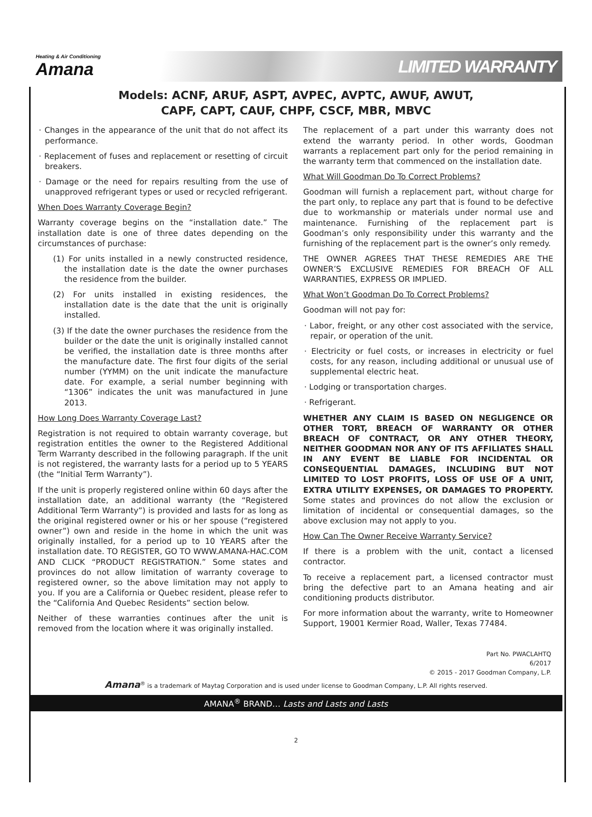Heating & Air Conditioning
Amana
LIMITED WARRANTY
Models: ACNF, ARUF, ASPT, AVPEC, AVPTC, AWUF, AWUT,
CAPF, CAPT, CAUF, CHPF, CSCF, MBR, MBVC
· Changes in the appearance of the unit that do not affect its performance.
· Replacement of fuses and replacement or resetting of circuit breakers.
· Damage or the need for repairs resulting from the use of unapproved refrigerant types or used or recycled refrigerant.
When Does Warranty Coverage Begin?
Warranty coverage begins on the “installation date.” The installation date is one of three dates depending on the circumstances of purchase:
(1) For units installed in a newly constructed residence, the installation date is the date the owner purchases the residence from the builder.
(2) For units installed in existing residences, the installation date is the date that the unit is originally installed.
(3) If the date the owner purchases the residence from the builder or the date the unit is originally installed cannot be verified, the installation date is three months after the manufacture date. The first four digits of the serial number (YYMM) on the unit indicate the manufacture date. For example, a serial number beginning with “1306” indicates the unit was manufactured in June 2013.
How Long Does Warranty Coverage Last?
Registration is not required to obtain warranty coverage, but registration entitles the owner to the Registered Additional Term Warranty described in the following paragraph. If the unit is not registered, the warranty lasts for a period up to 5 YEARS (the “Initial Term Warranty”).
If the unit is properly registered online within 60 days after the installation date, an additional warranty (the “Registered Additional Term Warranty”) is provided and lasts for as long as the original registered owner or his or her spouse (“registered owner”) own and reside in the home in which the unit was originally installed, for a period up to 10 YEARS after the installation date. TO REGISTER, GO TO WWW.AMANA-HAC.COM AND CLICK “PRODUCT REGISTRATION.” Some states and provinces do not allow limitation of warranty coverage to registered owner, so the above limitation may not apply to you. If you are a California or Quebec resident, please refer to the “California And Quebec Residents” section below.
Neither of these warranties continues after the unit is removed from the location where it was originally installed.
The replacement of a part under this warranty does not extend the warranty period. In other words, Goodman warrants a replacement part only for the period remaining in the warranty term that commenced on the installation date.
What Will Goodman Do To Correct Problems?
Goodman will furnish a replacement part, without charge for the part only, to replace any part that is found to be defective due to workmanship or materials under normal use and maintenance. Furnishing of the replacement part is Goodman’s only responsibility under this warranty and the furnishing of the replacement part is the owner’s only remedy.
THE OWNER AGREES THAT THESE REMEDIES ARE THE OWNER’S EXCLUSIVE REMEDIES FOR BREACH OF ALL WARRANTIES, EXPRESS OR IMPLIED.
What Won’t Goodman Do To Correct Problems?
Goodman will not pay for:
· Labor, freight, or any other cost associated with the service, repair, or operation of the unit.
· Electricity or fuel costs, or increases in electricity or fuel costs, for any reason, including additional or unusual use of supplemental electric heat.
· Lodging or transportation charges.
· Refrigerant.
WHETHER ANY CLAIM IS BASED ON NEGLIGENCE OR OTHER TORT, BREACH OF WARRANTY OR OTHER BREACH OF CONTRACT, OR ANY OTHER THEORY, NEITHER GOODMAN NOR ANY OF ITS AFFILIATES SHALL IN ANY EVENT BE LIABLE FOR INCIDENTAL OR CONSEQUENTIAL DAMAGES, INCLUDING BUT NOT LIMITED TO LOST PROFITS, LOSS OF USE OF A UNIT, EXTRA UTILITY EXPENSES, OR DAMAGES TO PROPERTY. Some states and provinces do not allow the exclusion or limitation of incidental or consequential damages, so the above exclusion may not apply to you.
How Can The Owner Receive Warranty Service?
If there is a problem with the unit, contact a licensed contractor.
To receive a replacement part, a licensed contractor must bring the defective part to an Amana heating and air conditioning products distributor.
For more information about the warranty, write to Homeowner Support, 19001 Kermier Road, Waller, Texas 77484.
Part No. PWACLAHTQ
6/2017
© 2015 - 2017 Goodman Company, L.P.
Amana<sup>®</sup> is a trademark of Maytag Corporation and is used under license to Goodman Company, L.P. All rights reserved.
AMANA<sup>®</sup> BRAND… Lasts and Lasts and Lasts
2